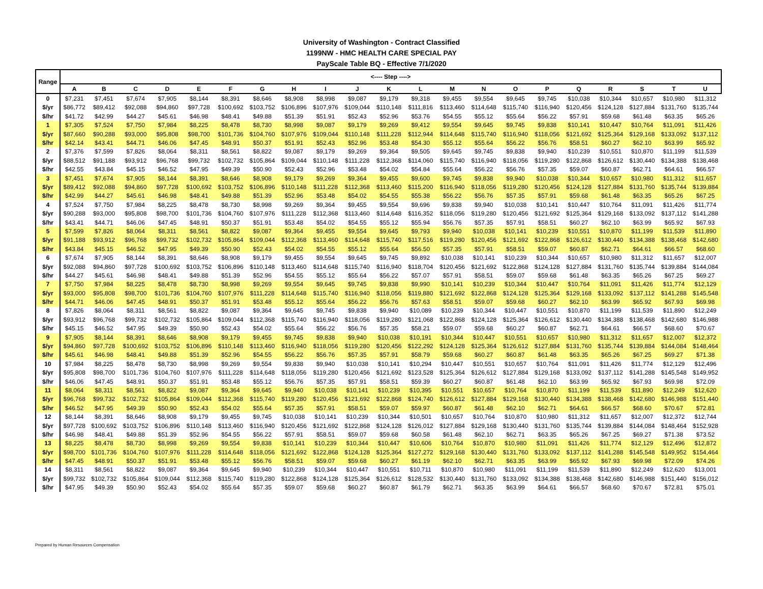University of Washington - Contract Classified
1199NW - HMC HEALTH CARE SPECIAL PAY
PayScale Table BQ - Effective 7/1/2020
| Range | <---- Step ----> | | | | | | | | | | | | | | | | | | | | |
| --- | --- | --- | --- | --- | --- | --- | --- | --- | --- | --- | --- | --- | --- | --- | --- | --- | --- | --- | --- | --- | --- |
| | A | B | C | D | E | F | G | H | I | J | K | L | M | N | O | P | Q | R | S | T | U |
| 0 | $7,231 | $7,451 | $7,674 | $7,905 | $8,144 | $8,391 | $8,646 | $8,908 | $8,998 | $9,087 | $9,179 | $9,318 | $9,455 | $9,554 | $9,645 | $9,745 | $10,038 | $10,344 | $10,657 | $10,980 | $11,312 |
| $/yr | $86,772 | $89,412 | $92,088 | $94,860 | $97,728 | $100,692 | $103,752 | $106,896 | $107,976 | $109,044 | $110,148 | $111,816 | $113,460 | $114,648 | $115,740 | $116,940 | $120,456 | $124,128 | $127,884 | $131,760 | $135,744 |
| $/hr | $41.72 | $42.99 | $44.27 | $45.61 | $46.98 | $48.41 | $49.88 | $51.39 | $51.91 | $52.43 | $52.96 | $53.76 | $54.55 | $55.12 | $55.64 | $56.22 | $57.91 | $59.68 | $61.48 | $63.35 | $65.26 |
| 1 | $7,305 | $7,524 | $7,750 | $7,984 | $8,225 | $8,478 | $8,730 | $8,998 | $9,087 | $9,179 | $9,269 | $9,412 | $9,554 | $9,645 | $9,745 | $9,838 | $10,141 | $10,447 | $10,764 | $11,091 | $11,426 |
| $/yr | $87,660 | $90,288 | $93,000 | $95,808 | $98,700 | $101,736 | $104,760 | $107,976 | $109,044 | $110,148 | $111,228 | $112,944 | $114,648 | $115,740 | $116,940 | $118,056 | $121,692 | $125,364 | $129,168 | $133,092 | $137,112 |
| $/hr | $42.14 | $43.41 | $44.71 | $46.06 | $47.45 | $48.91 | $50.37 | $51.91 | $52.43 | $52.96 | $53.48 | $54.30 | $55.12 | $55.64 | $56.22 | $56.76 | $58.51 | $60.27 | $62.10 | $63.99 | $65.92 |
| 2 | $7,376 | $7,599 | $7,826 | $8,064 | $8,311 | $8,561 | $8,822 | $9,087 | $9,179 | $9,269 | $9,364 | $9,505 | $9,645 | $9,745 | $9,838 | $9,940 | $10,239 | $10,551 | $10,870 | $11,199 | $11,539 |
| $/yr | $88,512 | $91,188 | $93,912 | $96,768 | $99,732 | $102,732 | $105,864 | $109,044 | $110,148 | $111,228 | $112,368 | $114,060 | $115,740 | $116,940 | $118,056 | $119,280 | $122,868 | $126,612 | $130,440 | $134,388 | $138,468 |
| $/hr | $42.55 | $43.84 | $45.15 | $46.52 | $47.95 | $49.39 | $50.90 | $52.43 | $52.96 | $53.48 | $54.02 | $54.84 | $55.64 | $56.22 | $56.76 | $57.35 | $59.07 | $60.87 | $62.71 | $64.61 | $66.57 |
| 3 | $7,451 | $7,674 | $7,905 | $8,144 | $8,391 | $8,646 | $8,908 | $9,179 | $9,269 | $9,364 | $9,455 | $9,600 | $9,745 | $9,838 | $9,940 | $10,038 | $10,344 | $10,657 | $10,980 | $11,312 | $11,657 |
| $/yr | $89,412 | $92,088 | $94,860 | $97,728 | $100,692 | $103,752 | $106,896 | $110,148 | $111,228 | $112,368 | $113,460 | $115,200 | $116,940 | $118,056 | $119,280 | $120,456 | $124,128 | $127,884 | $131,760 | $135,744 | $139,884 |
| $/hr | $42.99 | $44.27 | $45.61 | $46.98 | $48.41 | $49.88 | $51.39 | $52.96 | $53.48 | $54.02 | $54.55 | $55.38 | $56.22 | $56.76 | $57.35 | $57.91 | $59.68 | $61.48 | $63.35 | $65.26 | $67.25 |
| 4 | $7,524 | $7,750 | $7,984 | $8,225 | $8,478 | $8,730 | $8,998 | $9,269 | $9,364 | $9,455 | $9,554 | $9,696 | $9,838 | $9,940 | $10,038 | $10,141 | $10,447 | $10,764 | $11,091 | $11,426 | $11,774 |
| $/yr | $90,288 | $93,000 | $95,808 | $98,700 | $101,736 | $104,760 | $107,976 | $111,228 | $112,368 | $113,460 | $114,648 | $116,352 | $118,056 | $119,280 | $120,456 | $121,692 | $125,364 | $129,168 | $133,092 | $137,112 | $141,288 |
| $/hr | $43.41 | $44.71 | $46.06 | $47.45 | $48.91 | $50.37 | $51.91 | $53.48 | $54.02 | $54.55 | $55.12 | $55.94 | $56.76 | $57.35 | $57.91 | $58.51 | $60.27 | $62.10 | $63.99 | $65.92 | $67.93 |
| 5 | $7,599 | $7,826 | $8,064 | $8,311 | $8,561 | $8,822 | $9,087 | $9,364 | $9,455 | $9,554 | $9,645 | $9,793 | $9,940 | $10,038 | $10,141 | $10,239 | $10,551 | $10,870 | $11,199 | $11,539 | $11,890 |
| $/yr | $91,188 | $93,912 | $96,768 | $99,732 | $102,732 | $105,864 | $109,044 | $112,368 | $113,460 | $114,648 | $115,740 | $117,516 | $119,280 | $120,456 | $121,692 | $122,868 | $126,612 | $130,440 | $134,388 | $138,468 | $142,680 |
| $/hr | $43.84 | $45.15 | $46.52 | $47.95 | $49.39 | $50.90 | $52.43 | $54.02 | $54.55 | $55.12 | $55.64 | $56.50 | $57.35 | $57.91 | $58.51 | $59.07 | $60.87 | $62.71 | $64.61 | $66.57 | $68.60 |
| 6 | $7,674 | $7,905 | $8,144 | $8,391 | $8,646 | $8,908 | $9,179 | $9,455 | $9,554 | $9,645 | $9,745 | $9,892 | $10,038 | $10,141 | $10,239 | $10,344 | $10,657 | $10,980 | $11,312 | $11,657 | $12,007 |
| $/yr | $92,088 | $94,860 | $97,728 | $100,692 | $103,752 | $106,896 | $110,148 | $113,460 | $114,648 | $115,740 | $116,940 | $118,704 | $120,456 | $121,692 | $122,868 | $124,128 | $127,884 | $131,760 | $135,744 | $139,884 | $144,084 |
| $/hr | $44.27 | $45.61 | $46.98 | $48.41 | $49.88 | $51.39 | $52.96 | $54.55 | $55.12 | $55.64 | $56.22 | $57.07 | $57.91 | $58.51 | $59.07 | $59.68 | $61.48 | $63.35 | $65.26 | $67.25 | $69.27 |
| 7 | $7,750 | $7,984 | $8,225 | $8,478 | $8,730 | $8,998 | $9,269 | $9,554 | $9,645 | $9,745 | $9,838 | $9,990 | $10,141 | $10,239 | $10,344 | $10,447 | $10,764 | $11,091 | $11,426 | $11,774 | $12,129 |
| $/yr | $93,000 | $95,808 | $98,700 | $101,736 | $104,760 | $107,976 | $111,228 | $114,648 | $115,740 | $116,940 | $118,056 | $119,880 | $121,692 | $122,868 | $124,128 | $125,364 | $129,168 | $133,092 | $137,112 | $141,288 | $145,548 |
| $/hr | $44.71 | $46.06 | $47.45 | $48.91 | $50.37 | $51.91 | $53.48 | $55.12 | $55.64 | $56.22 | $56.76 | $57.63 | $58.51 | $59.07 | $59.68 | $60.27 | $62.10 | $63.99 | $65.92 | $67.93 | $69.98 |
| 8 | $7,826 | $8,064 | $8,311 | $8,561 | $8,822 | $9,087 | $9,364 | $9,645 | $9,745 | $9,838 | $9,940 | $10,089 | $10,239 | $10,344 | $10,447 | $10,551 | $10,870 | $11,199 | $11,539 | $11,890 | $12,249 |
| $/yr | $93,912 | $96,768 | $99,732 | $102,732 | $105,864 | $109,044 | $112,368 | $115,740 | $116,940 | $118,056 | $119,280 | $121,068 | $122,868 | $124,128 | $125,364 | $126,612 | $130,440 | $134,388 | $138,468 | $142,680 | $146,988 |
| $/hr | $45.15 | $46.52 | $47.95 | $49.39 | $50.90 | $52.43 | $54.02 | $55.64 | $56.22 | $56.76 | $57.35 | $58.21 | $59.07 | $59.68 | $60.27 | $60.87 | $62.71 | $64.61 | $66.57 | $68.60 | $70.67 |
| 9 | $7,905 | $8,144 | $8,391 | $8,646 | $8,908 | $9,179 | $9,455 | $9,745 | $9,838 | $9,940 | $10,038 | $10,191 | $10,344 | $10,447 | $10,551 | $10,657 | $10,980 | $11,312 | $11,657 | $12,007 | $12,372 |
| $/yr | $94,860 | $97,728 | $100,692 | $103,752 | $106,896 | $110,148 | $113,460 | $116,940 | $118,056 | $119,280 | $120,456 | $122,292 | $124,128 | $125,364 | $126,612 | $127,884 | $131,760 | $135,744 | $139,884 | $144,084 | $148,464 |
| $/hr | $45.61 | $46.98 | $48.41 | $49.88 | $51.39 | $52.96 | $54.55 | $56.22 | $56.76 | $57.35 | $57.91 | $58.79 | $59.68 | $60.27 | $60.87 | $61.48 | $63.35 | $65.26 | $67.25 | $69.27 | $71.38 |
| 10 | $7,984 | $8,225 | $8,478 | $8,730 | $8,998 | $9,269 | $9,554 | $9,838 | $9,940 | $10,038 | $10,141 | $10,294 | $10,447 | $10,551 | $10,657 | $10,764 | $11,091 | $11,426 | $11,774 | $12,129 | $12,496 |
| $/yr | $95,808 | $98,700 | $101,736 | $104,760 | $107,976 | $111,228 | $114,648 | $118,056 | $119,280 | $120,456 | $121,692 | $123,528 | $125,364 | $126,612 | $127,884 | $129,168 | $133,092 | $137,112 | $141,288 | $145,548 | $149,952 |
| $/hr | $46.06 | $47.45 | $48.91 | $50.37 | $51.91 | $53.48 | $55.12 | $56.76 | $57.35 | $57.91 | $58.51 | $59.39 | $60.27 | $60.87 | $61.48 | $62.10 | $63.99 | $65.92 | $67.93 | $69.98 | $72.09 |
| 11 | $8,064 | $8,311 | $8,561 | $8,822 | $9,087 | $9,364 | $9,645 | $9,940 | $10,038 | $10,141 | $10,239 | $10,395 | $10,551 | $10,657 | $10,764 | $10,870 | $11,199 | $11,539 | $11,890 | $12,249 | $12,620 |
| $/yr | $96,768 | $99,732 | $102,732 | $105,864 | $109,044 | $112,368 | $115,740 | $119,280 | $120,456 | $121,692 | $122,868 | $124,740 | $126,612 | $127,884 | $129,168 | $130,440 | $134,388 | $138,468 | $142,680 | $146,988 | $151,440 |
| $/hr | $46.52 | $47.95 | $49.39 | $50.90 | $52.43 | $54.02 | $55.64 | $57.35 | $57.91 | $58.51 | $59.07 | $59.97 | $60.87 | $61.48 | $62.10 | $62.71 | $64.61 | $66.57 | $68.60 | $70.67 | $72.81 |
| 12 | $8,144 | $8,391 | $8,646 | $8,908 | $9,179 | $9,455 | $9,745 | $10,038 | $10,141 | $10,239 | $10,344 | $10,501 | $10,657 | $10,764 | $10,870 | $10,980 | $11,312 | $11,657 | $12,007 | $12,372 | $12,744 |
| $/yr | $97,728 | $100,692 | $103,752 | $106,896 | $110,148 | $113,460 | $116,940 | $120,456 | $121,692 | $122,868 | $124,128 | $126,012 | $127,884 | $129,168 | $130,440 | $131,760 | $135,744 | $139,884 | $144,084 | $148,464 | $152,928 |
| $/hr | $46.98 | $48.41 | $49.88 | $51.39 | $52.96 | $54.55 | $56.22 | $57.91 | $58.51 | $59.07 | $59.68 | $60.58 | $61.48 | $62.10 | $62.71 | $63.35 | $65.26 | $67.25 | $69.27 | $71.38 | $73.52 |
| 13 | $8,225 | $8,478 | $8,730 | $8,998 | $9,269 | $9,554 | $9,838 | $10,141 | $10,239 | $10,344 | $10,447 | $10,606 | $10,764 | $10,870 | $10,980 | $11,091 | $11,426 | $11,774 | $12,129 | $12,496 | $12,872 |
| $/yr | $98,700 | $101,736 | $104,760 | $107,976 | $111,228 | $114,648 | $118,056 | $121,692 | $122,868 | $124,128 | $125,364 | $127,272 | $129,168 | $130,440 | $131,760 | $133,092 | $137,112 | $141,288 | $145,548 | $149,952 | $154,464 |
| $/hr | $47.45 | $48.91 | $50.37 | $51.91 | $53.48 | $55.12 | $56.76 | $58.51 | $59.07 | $59.68 | $60.27 | $61.19 | $62.10 | $62.71 | $63.35 | $63.99 | $65.92 | $67.93 | $69.98 | $72.09 | $74.26 |
| 14 | $8,311 | $8,561 | $8,822 | $9,087 | $9,364 | $9,645 | $9,940 | $10,239 | $10,344 | $10,447 | $10,551 | $10,711 | $10,870 | $10,980 | $11,091 | $11,199 | $11,539 | $11,890 | $12,249 | $12,620 | $13,001 |
| $/yr | $99,732 | $102,732 | $105,864 | $109,044 | $112,368 | $115,740 | $119,280 | $122,868 | $124,128 | $125,364 | $126,612 | $128,532 | $130,440 | $131,760 | $133,092 | $134,388 | $138,468 | $142,680 | $146,988 | $151,440 | $156,012 |
| $/hr | $47.95 | $49.39 | $50.90 | $52.43 | $54.02 | $55.64 | $57.35 | $59.07 | $59.68 | $60.27 | $60.87 | $61.79 | $62.71 | $63.35 | $63.99 | $64.61 | $66.57 | $68.60 | $70.67 | $72.81 | $75.01 |
Prepared by Human Resources Compensation